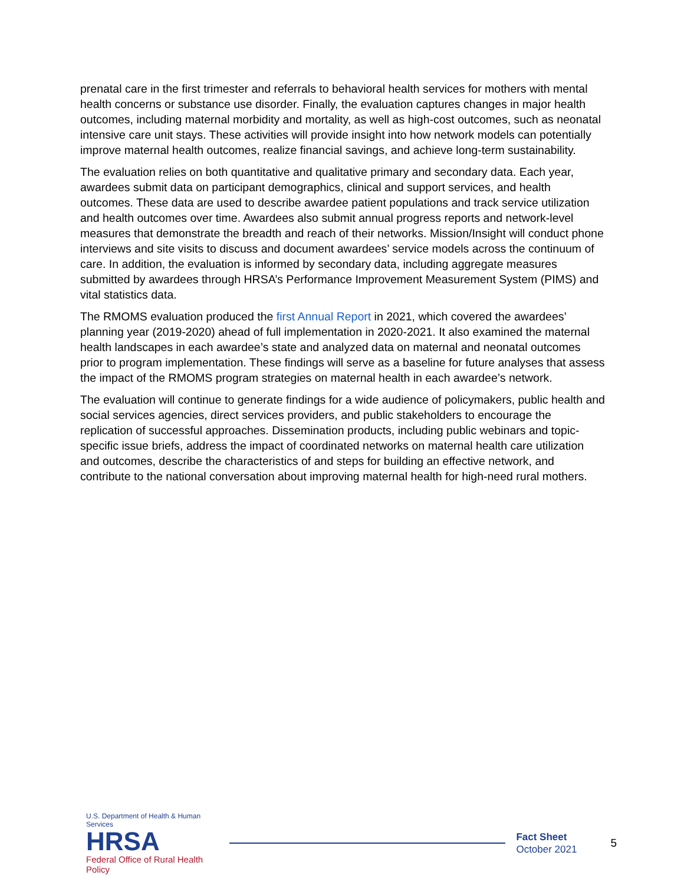prenatal care in the first trimester and referrals to behavioral health services for mothers with mental health concerns or substance use disorder. Finally, the evaluation captures changes in major health outcomes, including maternal morbidity and mortality, as well as high-cost outcomes, such as neonatal intensive care unit stays. These activities will provide insight into how network models can potentially improve maternal health outcomes, realize financial savings, and achieve long-term sustainability.
The evaluation relies on both quantitative and qualitative primary and secondary data. Each year, awardees submit data on participant demographics, clinical and support services, and health outcomes. These data are used to describe awardee patient populations and track service utilization and health outcomes over time. Awardees also submit annual progress reports and network-level measures that demonstrate the breadth and reach of their networks. Mission/Insight will conduct phone interviews and site visits to discuss and document awardees’ service models across the continuum of care. In addition, the evaluation is informed by secondary data, including aggregate measures submitted by awardees through HRSA’s Performance Improvement Measurement System (PIMS) and vital statistics data.
The RMOMS evaluation produced the first Annual Report in 2021, which covered the awardees’ planning year (2019-2020) ahead of full implementation in 2020-2021. It also examined the maternal health landscapes in each awardee’s state and analyzed data on maternal and neonatal outcomes prior to program implementation. These findings will serve as a baseline for future analyses that assess the impact of the RMOMS program strategies on maternal health in each awardee’s network.
The evaluation will continue to generate findings for a wide audience of policymakers, public health and social services agencies, direct services providers, and public stakeholders to encourage the replication of successful approaches. Dissemination products, including public webinars and topic-specific issue briefs, address the impact of coordinated networks on maternal health care utilization and outcomes, describe the characteristics of and steps for building an effective network, and contribute to the national conversation about improving maternal health for high-need rural mothers.
U.S. Department of Health & Human Services
HRSA
Federal Office of Rural Health Policy
Fact Sheet
October 2021
5